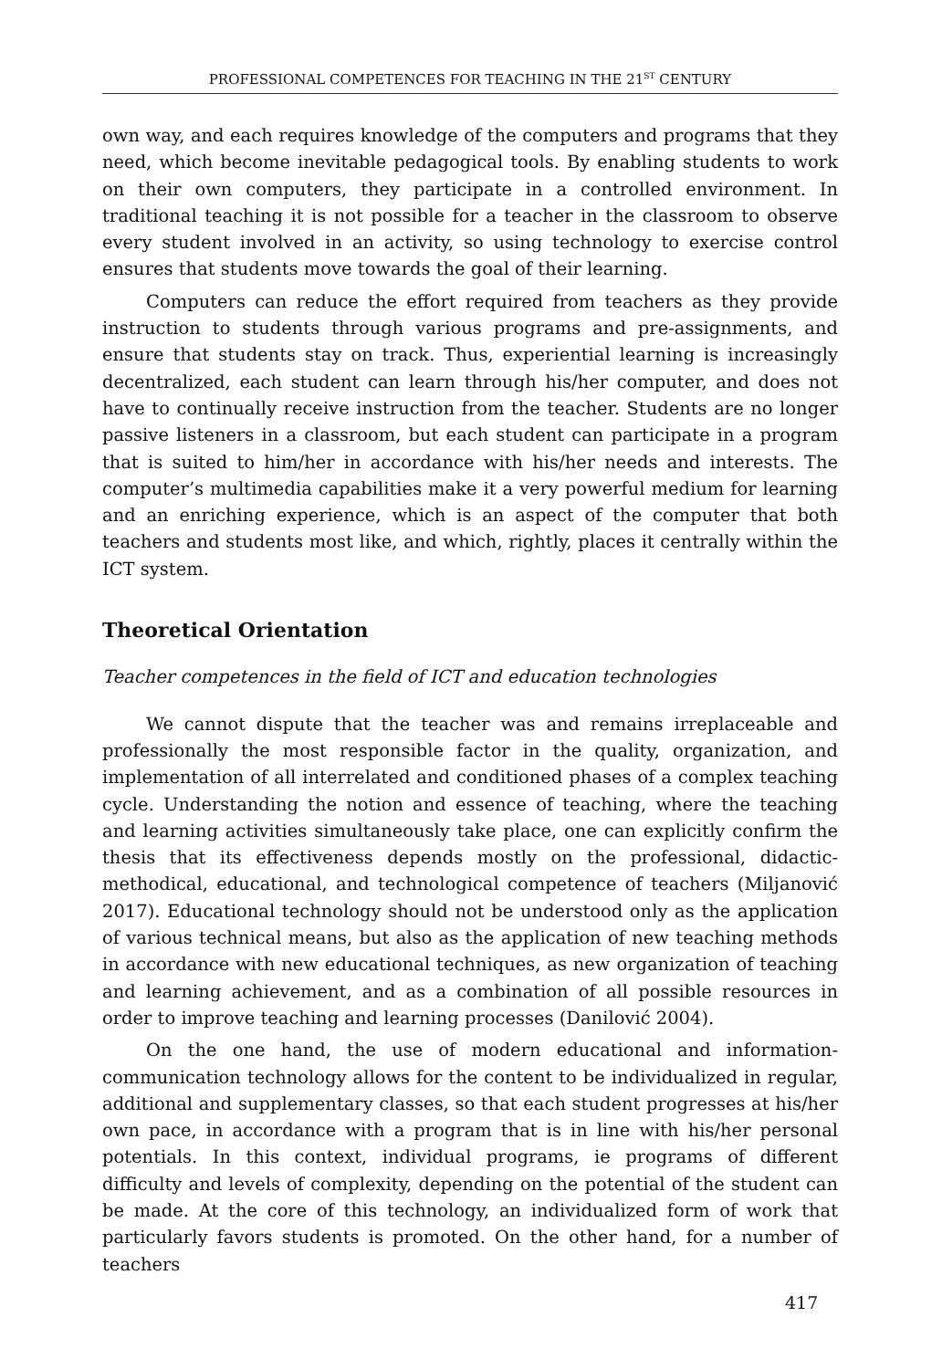PROFESSIONAL COMPETENCES FOR TEACHING IN THE 21<sup>ST</sup> CENTURY
own way, and each requires knowledge of the computers and programs that they need, which become inevitable pedagogical tools. By enabling students to work on their own computers, they participate in a controlled environment. In traditional teaching it is not possible for a teacher in the classroom to observe every student involved in an activity, so using technology to exercise control ensures that students move towards the goal of their learning.
Computers can reduce the effort required from teachers as they provide instruction to students through various programs and pre-assignments, and ensure that students stay on track. Thus, experiential learning is increasingly decentralized, each student can learn through his/her computer, and does not have to continually receive instruction from the teacher. Students are no longer passive listeners in a classroom, but each student can participate in a program that is suited to him/her in accordance with his/her needs and interests. The computer’s multimedia capabilities make it a very powerful medium for learning and an enriching experience, which is an aspect of the computer that both teachers and students most like, and which, rightly, places it centrally within the ICT system.
Theoretical Orientation
Teacher competences in the field of ICT and education technologies
We cannot dispute that the teacher was and remains irreplaceable and professionally the most responsible factor in the quality, organization, and implementation of all interrelated and conditioned phases of a complex teaching cycle. Understanding the notion and essence of teaching, where the teaching and learning activities simultaneously take place, one can explicitly confirm the thesis that its effectiveness depends mostly on the professional, didactic-methodical, educational, and technological competence of teachers (Miljanović 2017). Educational technology should not be understood only as the application of various technical means, but also as the application of new teaching methods in accordance with new educational techniques, as new organization of teaching and learning achievement, and as a combination of all possible resources in order to improve teaching and learning processes (Danilović 2004).
On the one hand, the use of modern educational and information-communication technology allows for the content to be individualized in regular, additional and supplementary classes, so that each student progresses at his/her own pace, in accordance with a program that is in line with his/her personal potentials. In this context, individual programs, ie programs of different difficulty and levels of complexity, depending on the potential of the student can be made. At the core of this technology, an individualized form of work that particularly favors students is promoted. On the other hand, for a number of teachers
417